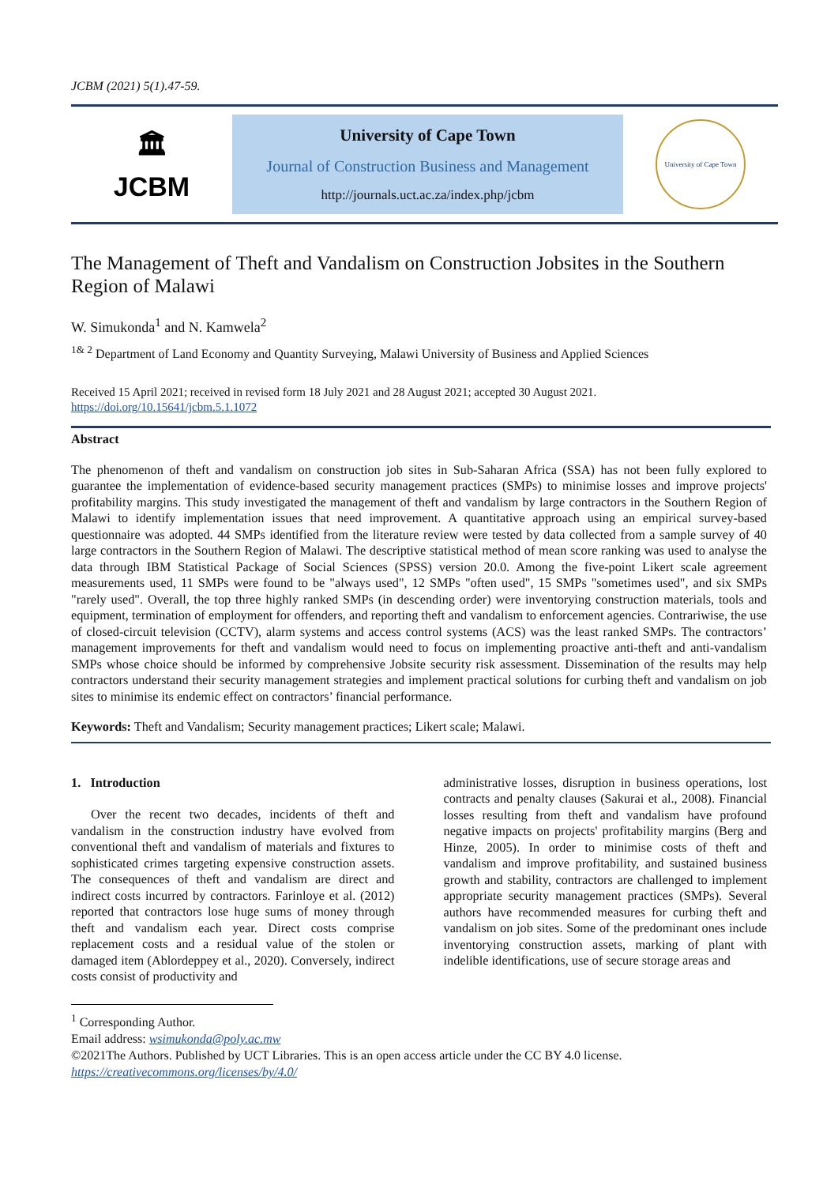JCBM (2021) 5(1).47-59.
🏛
JCBM
University of Cape Town
Journal of Construction Business and Management
http://journals.uct.ac.za/index.php/jcbm
University of Cape Town
The Management of Theft and Vandalism on Construction Jobsites in the Southern Region of Malawi
W. Simukonda<sup>1</sup> and N. Kamwela<sup>2</sup>
<sup>1& 2</sup> Department of Land Economy and Quantity Surveying, Malawi University of Business and Applied Sciences
Received 15 April 2021; received in revised form 18 July 2021 and 28 August 2021; accepted 30 August 2021.
https://doi.org/10.15641/jcbm.5.1.1072
Abstract
The phenomenon of theft and vandalism on construction job sites in Sub-Saharan Africa (SSA) has not been fully explored to guarantee the implementation of evidence-based security management practices (SMPs) to minimise losses and improve projects' profitability margins. This study investigated the management of theft and vandalism by large contractors in the Southern Region of Malawi to identify implementation issues that need improvement. A quantitative approach using an empirical survey-based questionnaire was adopted. 44 SMPs identified from the literature review were tested by data collected from a sample survey of 40 large contractors in the Southern Region of Malawi. The descriptive statistical method of mean score ranking was used to analyse the data through IBM Statistical Package of Social Sciences (SPSS) version 20.0. Among the five-point Likert scale agreement measurements used, 11 SMPs were found to be "always used", 12 SMPs "often used", 15 SMPs "sometimes used", and six SMPs "rarely used". Overall, the top three highly ranked SMPs (in descending order) were inventorying construction materials, tools and equipment, termination of employment for offenders, and reporting theft and vandalism to enforcement agencies. Contrariwise, the use of closed-circuit television (CCTV), alarm systems and access control systems (ACS) was the least ranked SMPs. The contractors’ management improvements for theft and vandalism would need to focus on implementing proactive anti-theft and anti-vandalism SMPs whose choice should be informed by comprehensive Jobsite security risk assessment. Dissemination of the results may help contractors understand their security management strategies and implement practical solutions for curbing theft and vandalism on job sites to minimise its endemic effect on contractors’ financial performance.
Keywords: Theft and Vandalism; Security management practices; Likert scale; Malawi.
1. Introduction
Over the recent two decades, incidents of theft and vandalism in the construction industry have evolved from conventional theft and vandalism of materials and fixtures to sophisticated crimes targeting expensive construction assets. The consequences of theft and vandalism are direct and indirect costs incurred by contractors. Farinloye et al. (2012) reported that contractors lose huge sums of money through theft and vandalism each year. Direct costs comprise replacement costs and a residual value of the stolen or damaged item (Ablordeppey et al., 2020). Conversely, indirect costs consist of productivity and
administrative losses, disruption in business operations, lost contracts and penalty clauses (Sakurai et al., 2008). Financial losses resulting from theft and vandalism have profound negative impacts on projects' profitability margins (Berg and Hinze, 2005). In order to minimise costs of theft and vandalism and improve profitability, and sustained business growth and stability, contractors are challenged to implement appropriate security management practices (SMPs). Several authors have recommended measures for curbing theft and vandalism on job sites. Some of the predominant ones include inventorying construction assets, marking of plant with indelible identifications, use of secure storage areas and
<sup>1</sup> Corresponding Author.
Email address: wsimukonda@poly.ac.mw
©2021The Authors. Published by UCT Libraries. This is an open access article under the CC BY 4.0 license.
https://creativecommons.org/licenses/by/4.0/